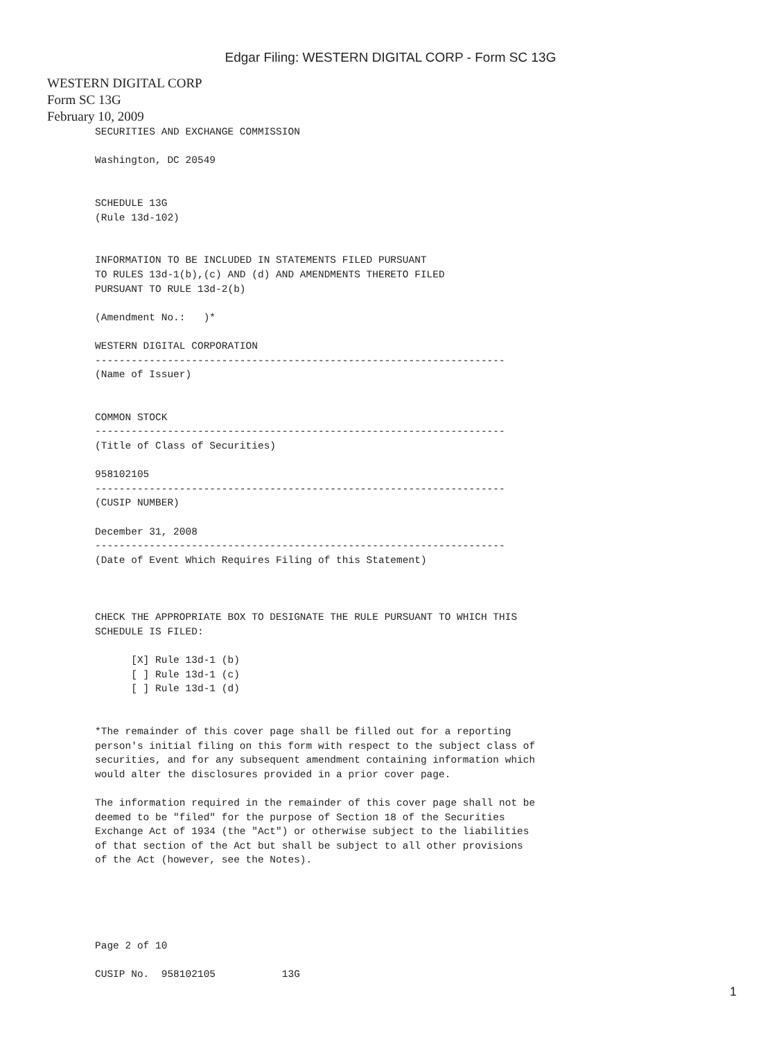Edgar Filing: WESTERN DIGITAL CORP - Form SC 13G
WESTERN DIGITAL CORP
Form SC 13G
February 10, 2009
SECURITIES AND EXCHANGE COMMISSION

Washington, DC 20549


SCHEDULE 13G
(Rule 13d-102)


INFORMATION TO BE INCLUDED IN STATEMENTS FILED PURSUANT
TO RULES 13d-1(b),(c) AND (d) AND AMENDMENTS THERETO FILED
PURSUANT TO RULE 13d-2(b)

(Amendment No.:   )*

WESTERN DIGITAL CORPORATION
--------------------------------------------------------------------
(Name of Issuer)


COMMON STOCK
--------------------------------------------------------------------
(Title of Class of Securities)

958102105
--------------------------------------------------------------------
(CUSIP NUMBER)

December 31, 2008
--------------------------------------------------------------------
(Date of Event Which Requires Filing of this Statement)



CHECK THE APPROPRIATE BOX TO DESIGNATE THE RULE PURSUANT TO WHICH THIS
SCHEDULE IS FILED:

      [X] Rule 13d-1 (b)
      [ ] Rule 13d-1 (c)
      [ ] Rule 13d-1 (d)


*The remainder of this cover page shall be filled out for a reporting
person's initial filing on this form with respect to the subject class of
securities, and for any subsequent amendment containing information which
would alter the disclosures provided in a prior cover page.

The information required in the remainder of this cover page shall not be
deemed to be "filed" for the purpose of Section 18 of the Securities
Exchange Act of 1934 (the "Act") or otherwise subject to the liabilities
of that section of the Act but shall be subject to all other provisions
of the Act (however, see the Notes).





Page 2 of 10

CUSIP No.  958102105           13G
1